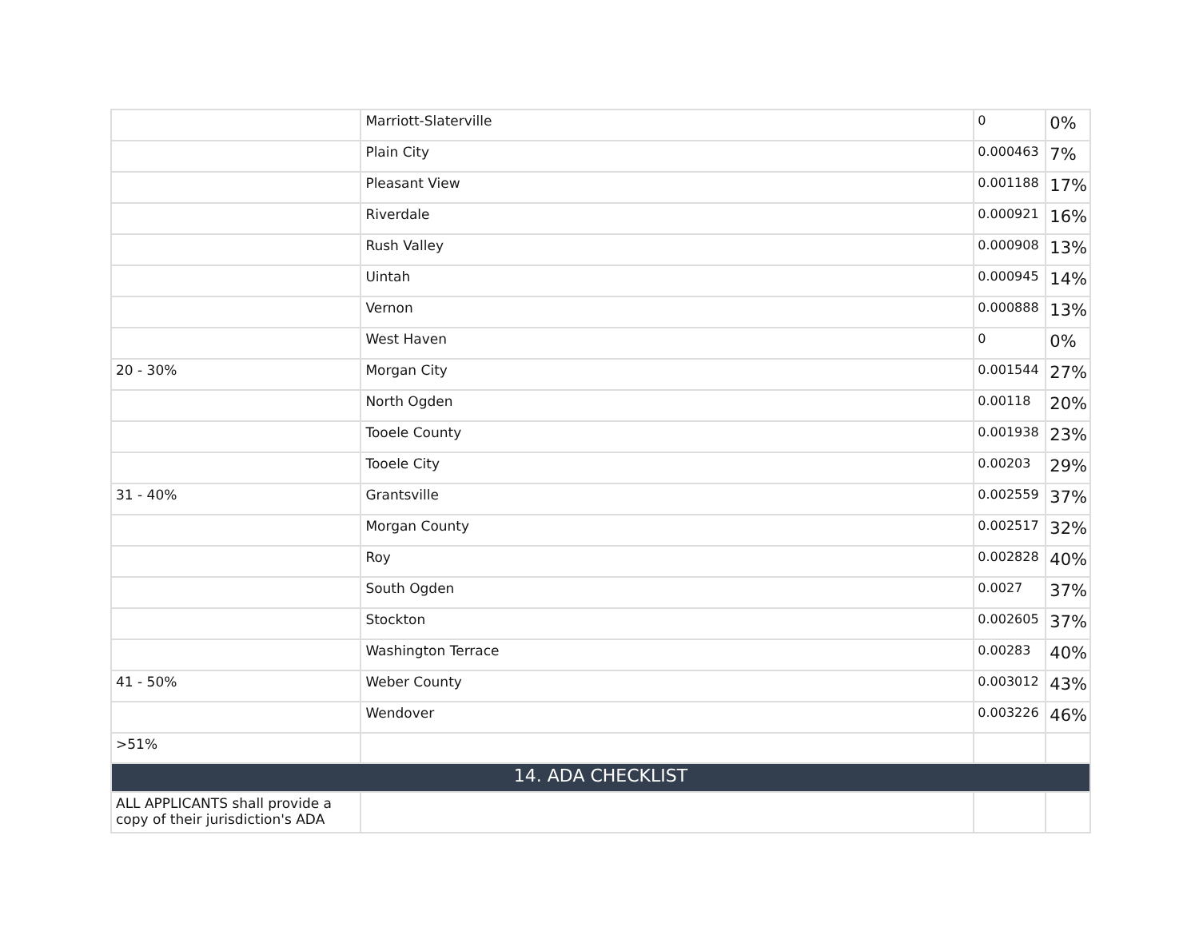| | Marriott-Slaterville | 0 | 0% |
| | Plain City | 0.000463 | 7% |
| | Pleasant View | 0.001188 | 17% |
| | Riverdale | 0.000921 | 16% |
| | Rush Valley | 0.000908 | 13% |
| | Uintah | 0.000945 | 14% |
| | Vernon | 0.000888 | 13% |
| | West Haven | 0 | 0% |
| 20 - 30% | Morgan City | 0.001544 | 27% |
| | North Ogden | 0.00118 | 20% |
| | Tooele County | 0.001938 | 23% |
| | Tooele City | 0.00203 | 29% |
| 31 - 40% | Grantsville | 0.002559 | 37% |
| | Morgan County | 0.002517 | 32% |
| | Roy | 0.002828 | 40% |
| | South Ogden | 0.0027 | 37% |
| | Stockton | 0.002605 | 37% |
| | Washington Terrace | 0.00283 | 40% |
| 41 - 50% | Weber County | 0.003012 | 43% |
| | Wendover | 0.003226 | 46% |
| >51% | | | |
| 14. ADA CHECKLIST | | | |
| ALL APPLICANTS shall provide a copy of their jurisdiction's ADA | | | |